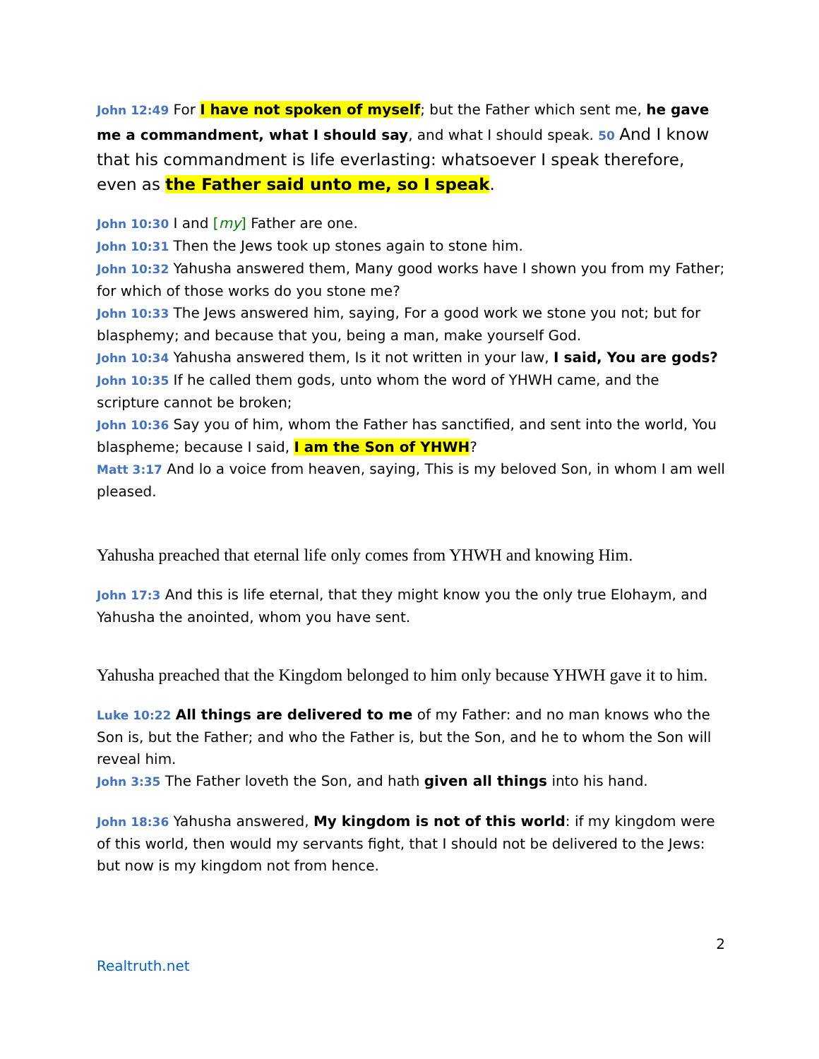John 12:49 For I have not spoken of myself; but the Father which sent me, he gave me a commandment, what I should say, and what I should speak. 50 And I know that his commandment is life everlasting: whatsoever I speak therefore, even as the Father said unto me, so I speak.
John 10:30 I and [my] Father are one.
John 10:31 Then the Jews took up stones again to stone him.
John 10:32 Yahusha answered them, Many good works have I shown you from my Father; for which of those works do you stone me?
John 10:33 The Jews answered him, saying, For a good work we stone you not; but for blasphemy; and because that you, being a man, make yourself God.
John 10:34 Yahusha answered them, Is it not written in your law, I said, You are gods?
John 10:35 If he called them gods, unto whom the word of YHWH came, and the scripture cannot be broken;
John 10:36 Say you of him, whom the Father has sanctified, and sent into the world, You blaspheme; because I said, I am the Son of YHWH?
Matt 3:17 And lo a voice from heaven, saying, This is my beloved Son, in whom I am well pleased.
Yahusha preached that eternal life only comes from YHWH and knowing Him.
John 17:3 And this is life eternal, that they might know you the only true Elohaym, and Yahusha the anointed, whom you have sent.
Yahusha preached that the Kingdom belonged to him only because YHWH gave it to him.
Luke 10:22 All things are delivered to me of my Father: and no man knows who the Son is, but the Father; and who the Father is, but the Son, and he to whom the Son will reveal him.
John 3:35 The Father loveth the Son, and hath given all things into his hand.
John 18:36 Yahusha answered, My kingdom is not of this world: if my kingdom were of this world, then would my servants fight, that I should not be delivered to the Jews: but now is my kingdom not from hence.
2
Realtruth.net